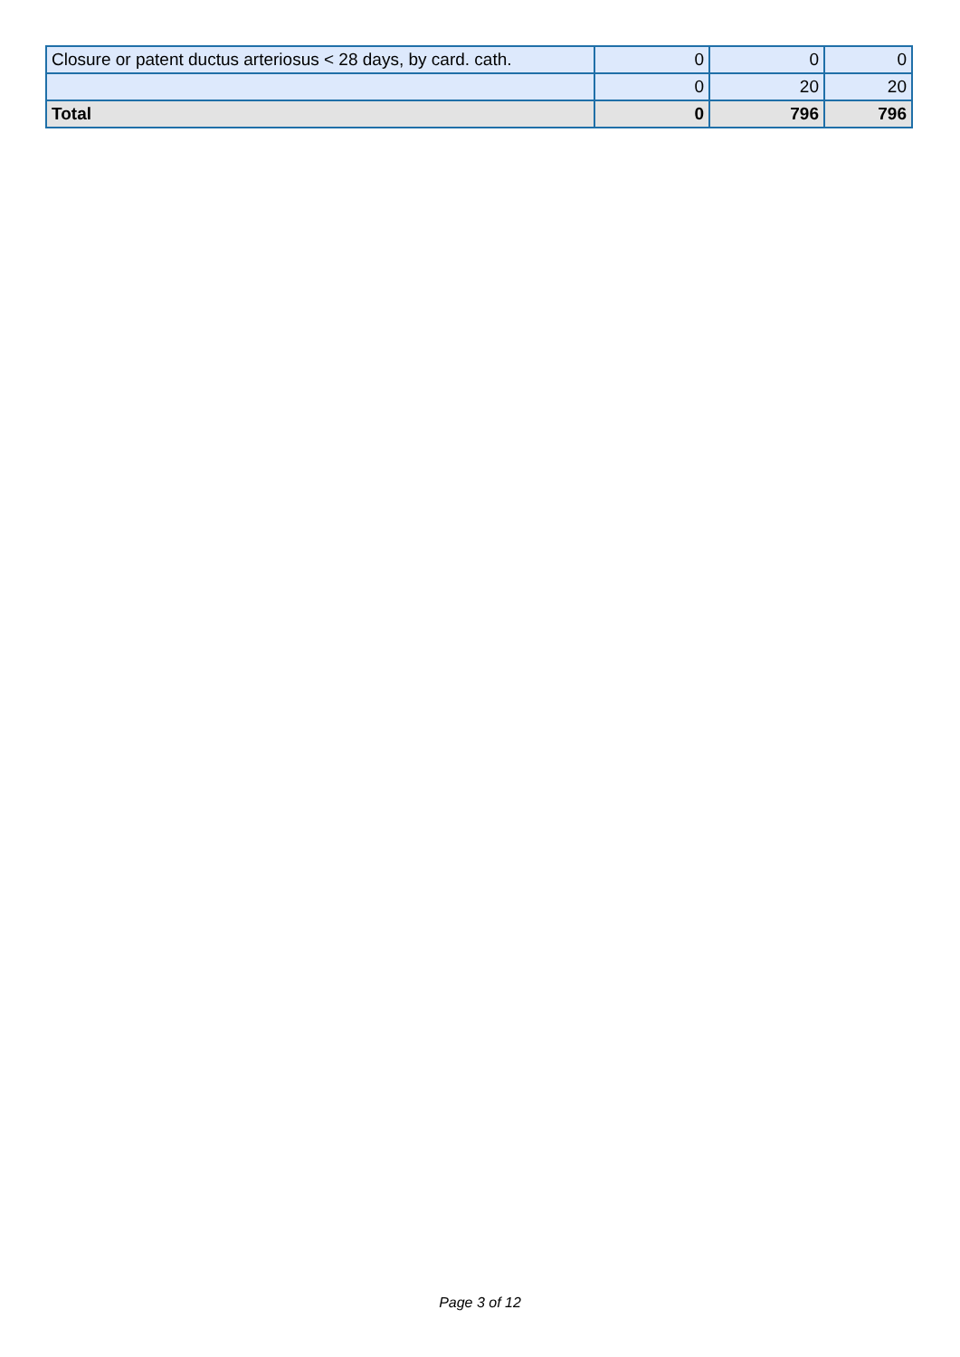| Closure or patent ductus arteriosus < 28 days, by card. cath. | 0 | 0 | 0 |
| | 0 | 20 | 20 |
| Total | 0 | 796 | 796 |
Page 3 of 12